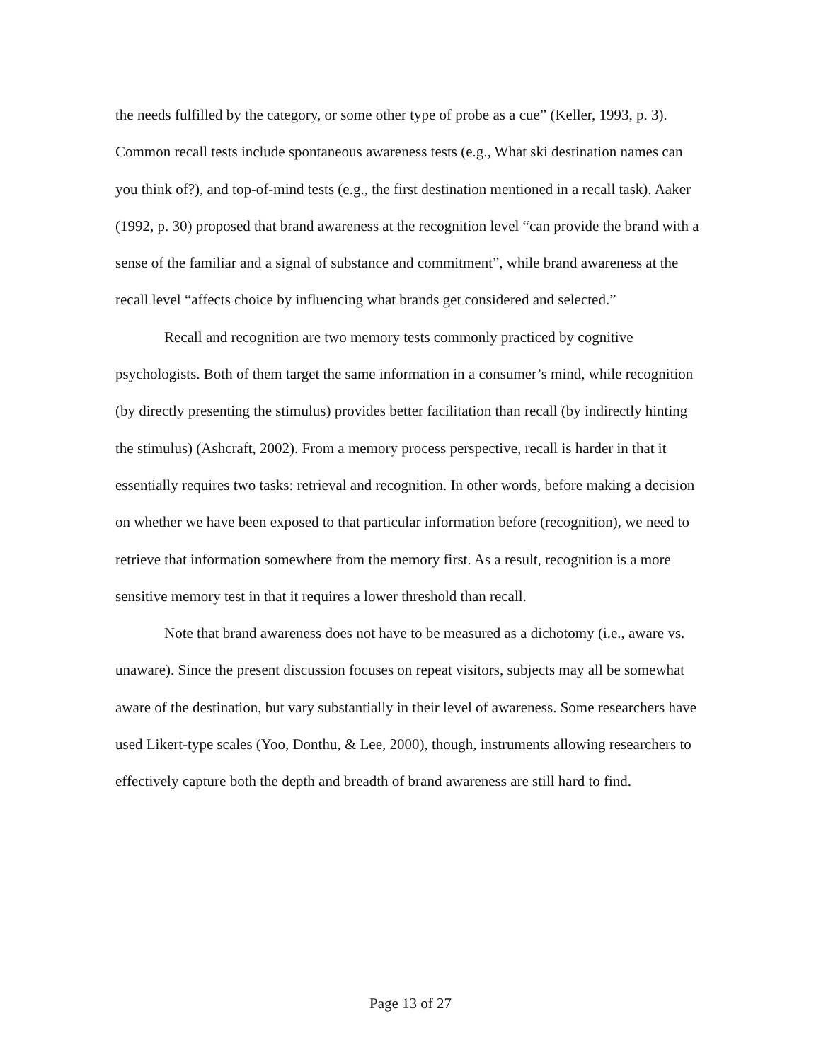the needs fulfilled by the category, or some other type of probe as a cue” (Keller, 1993, p. 3). Common recall tests include spontaneous awareness tests (e.g., What ski destination names can you think of?), and top-of-mind tests (e.g., the first destination mentioned in a recall task). Aaker (1992, p. 30) proposed that brand awareness at the recognition level “can provide the brand with a sense of the familiar and a signal of substance and commitment”, while brand awareness at the recall level “affects choice by influencing what brands get considered and selected.”
Recall and recognition are two memory tests commonly practiced by cognitive psychologists. Both of them target the same information in a consumer’s mind, while recognition (by directly presenting the stimulus) provides better facilitation than recall (by indirectly hinting the stimulus) (Ashcraft, 2002). From a memory process perspective, recall is harder in that it essentially requires two tasks: retrieval and recognition. In other words, before making a decision on whether we have been exposed to that particular information before (recognition), we need to retrieve that information somewhere from the memory first. As a result, recognition is a more sensitive memory test in that it requires a lower threshold than recall.
Note that brand awareness does not have to be measured as a dichotomy (i.e., aware vs. unaware). Since the present discussion focuses on repeat visitors, subjects may all be somewhat aware of the destination, but vary substantially in their level of awareness. Some researchers have used Likert-type scales (Yoo, Donthu, & Lee, 2000), though, instruments allowing researchers to effectively capture both the depth and breadth of brand awareness are still hard to find.
Page 13 of 27